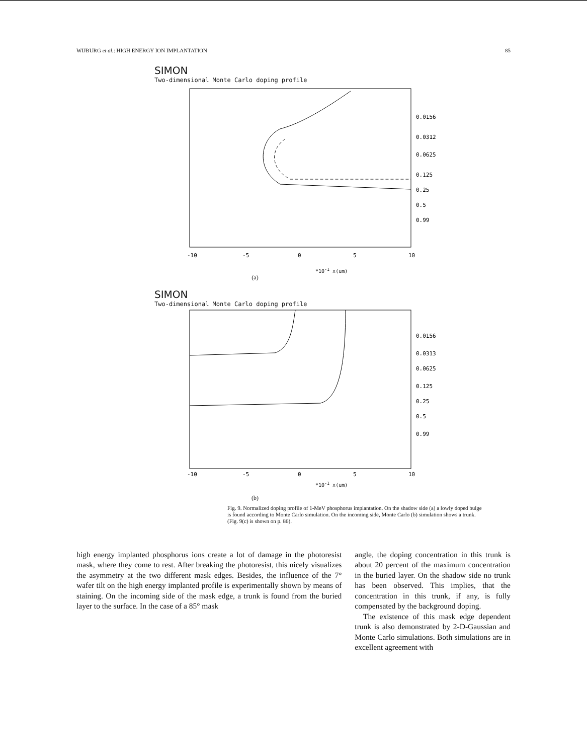WIJBURG et al.: HIGH ENERGY ION IMPLANTATION 85
SIMON
Two-dimensional Monte Carlo doping profile
0.0156
0.0312
0.0625
0.125
0.25
0.5
0.99
-10
-5
0
5
10
*10<sup>-1</sup> x(um)
(a)
SIMON
Two-dimensional Monte Carlo doping profile
0.0156
0.0313
0.0625
0.125
0.25
0.5
0.99
-10
-5
0
5
10
*10<sup>-1</sup> x(um)
(b)
Fig. 9. Normalized doping profile of 1-MeV phosphorus implantation. On the shadow side (a) a lowly doped bulge is found according to Monte Carlo simulation. On the incoming side, Monte Carlo (b) simulation shows a trunk. (Fig. 9(c) is shown on p. 86).
high energy implanted phosphorus ions create a lot of damage in the photoresist mask, where they come to rest. After breaking the photoresist, this nicely visualizes the asymmetry at the two different mask edges. Besides, the influence of the 7° wafer tilt on the high energy implanted profile is experimentally shown by means of staining. On the incoming side of the mask edge, a trunk is found from the buried layer to the surface. In the case of a 85° mask
angle, the doping concentration in this trunk is about 20 percent of the maximum concentration in the buried layer. On the shadow side no trunk has been observed. This implies, that the concentration in this trunk, if any, is fully compensated by the background doping.
The existence of this mask edge dependent trunk is also demonstrated by 2-D-Gaussian and Monte Carlo simulations. Both simulations are in excellent agreement with